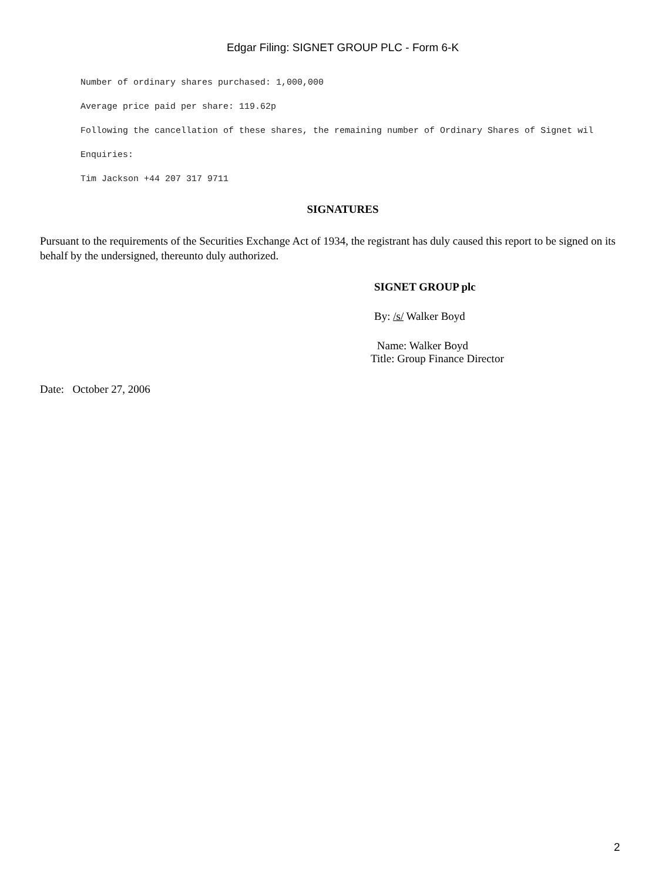Edgar Filing: SIGNET GROUP PLC - Form 6-K
Number of ordinary shares purchased: 1,000,000
Average price paid per share: 119.62p
Following the cancellation of these shares, the remaining number of Ordinary Shares of Signet wil
Enquiries:
Tim Jackson +44 207 317 9711
SIGNATURES
Pursuant to the requirements of the Securities Exchange Act of 1934, the registrant has duly caused this report to be signed on its behalf by the undersigned, thereunto duly authorized.
SIGNET GROUP plc
By: /s/ Walker Boyd
Name: Walker Boyd
Title: Group Finance Director
Date: October 27, 2006
2